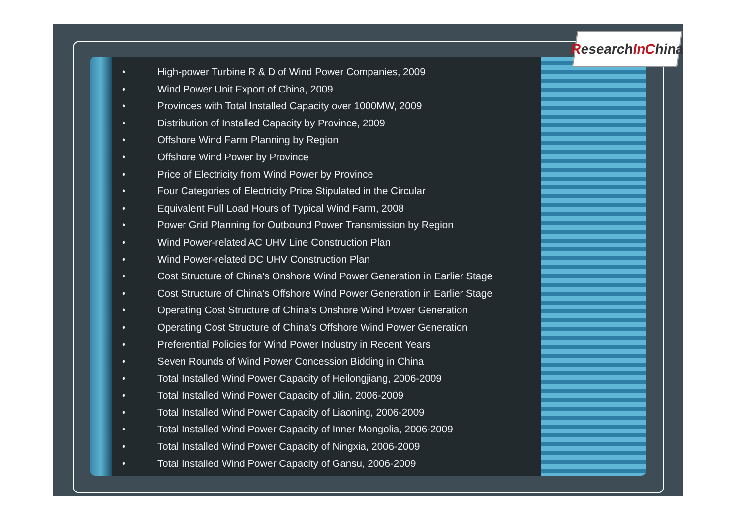ResearchIn China
• High-power Turbine R & D of Wind Power Companies, 2009
• Wind Power Unit Export of China, 2009
• Provinces with Total Installed Capacity over 1000MW, 2009
• Distribution of Installed Capacity by Province, 2009
• Offshore Wind Farm Planning by Region
• Offshore Wind Power by Province
• Price of Electricity from Wind Power by Province
• Four Categories of Electricity Price Stipulated in the Circular
• Equivalent Full Load Hours of Typical Wind Farm, 2008
• Power Grid Planning for Outbound Power Transmission by Region
• Wind Power-related AC UHV Line Construction Plan
• Wind Power-related DC UHV Construction Plan
• Cost Structure of China’s Onshore Wind Power Generation in Earlier Stage
• Cost Structure of China’s Offshore Wind Power Generation in Earlier Stage
• Operating Cost Structure of China’s Onshore Wind Power Generation
• Operating Cost Structure of China’s Offshore Wind Power Generation
• Preferential Policies for Wind Power Industry in Recent Years
• Seven Rounds of Wind Power Concession Bidding in China
• Total Installed Wind Power Capacity of Heilongjiang, 2006-2009
• Total Installed Wind Power Capacity of Jilin, 2006-2009
• Total Installed Wind Power Capacity of Liaoning, 2006-2009
• Total Installed Wind Power Capacity of Inner Mongolia, 2006-2009
• Total Installed Wind Power Capacity of Ningxia, 2006-2009
• Total Installed Wind Power Capacity of Gansu, 2006-2009